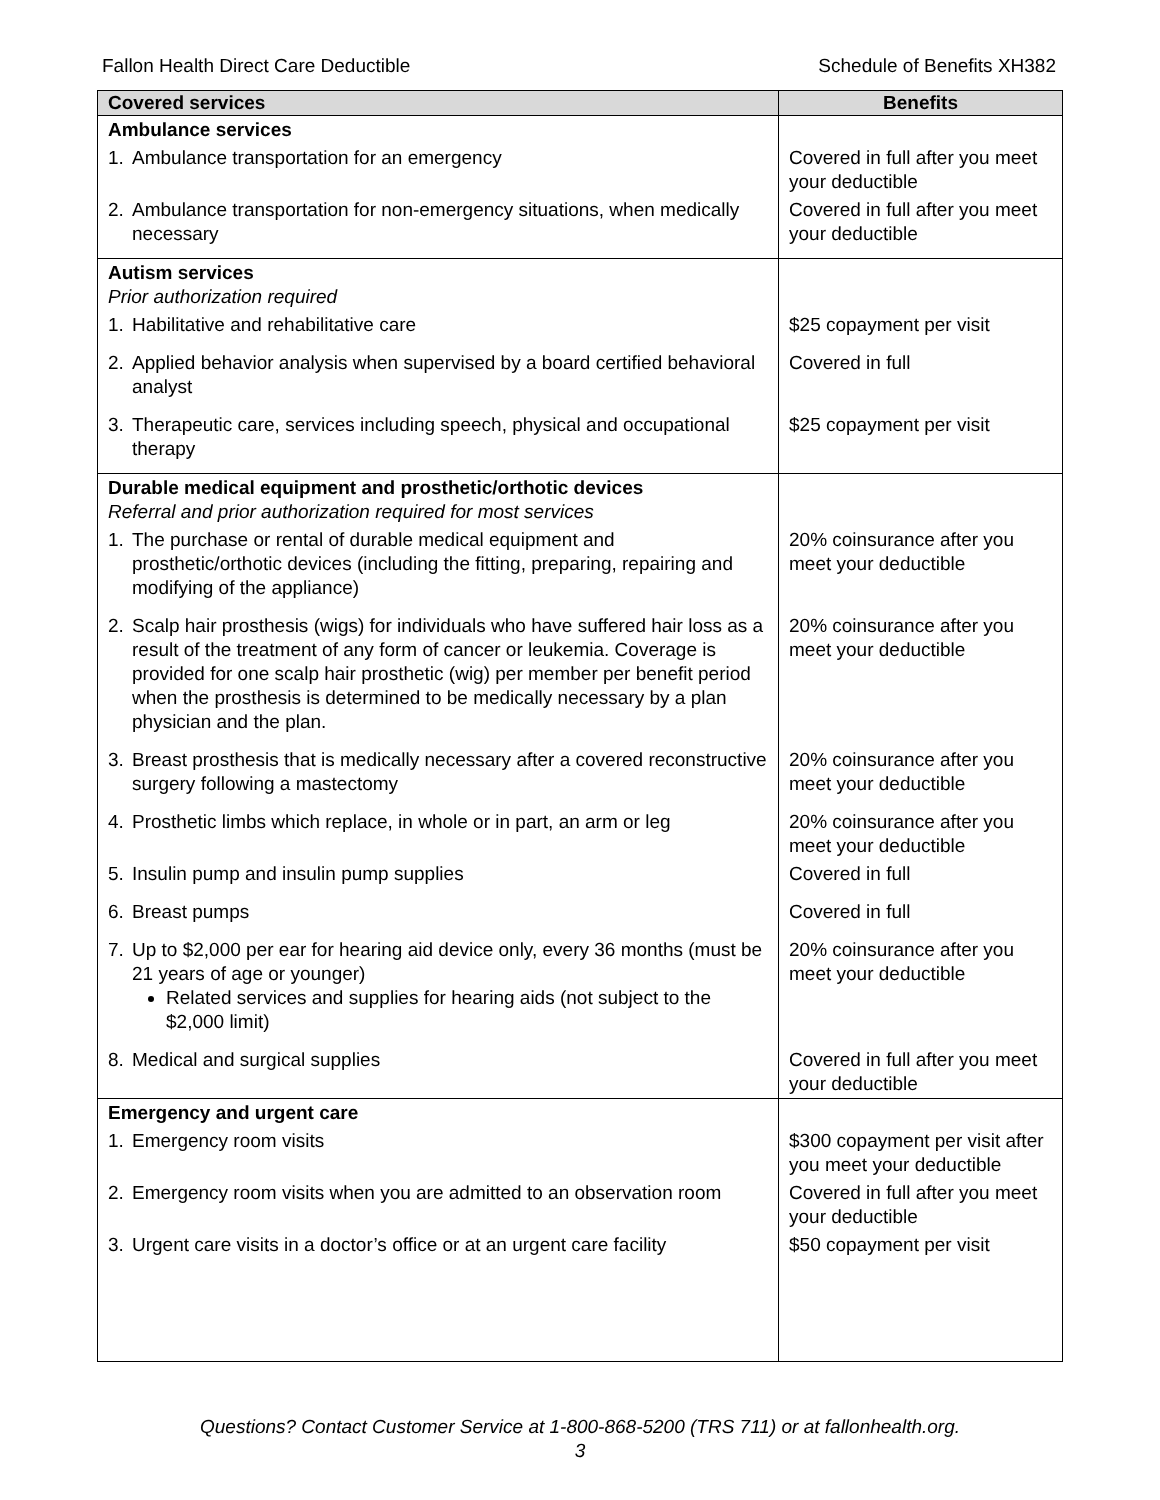Fallon Health Direct Care Deductible Schedule of Benefits XH382
| Covered services | Benefits |
| --- | --- |
| Ambulance services | |
| 1. Ambulance transportation for an emergency | Covered in full after you meet your deductible |
| 2. Ambulance transportation for non-emergency situations, when medically necessary | Covered in full after you meet your deductible |
| Autism services Prior authorization required | |
| 1. Habilitative and rehabilitative care | $25 copayment per visit |
| 2. Applied behavior analysis when supervised by a board certified behavioral analyst | Covered in full |
| 3. Therapeutic care, services including speech, physical and occupational therapy | $25 copayment per visit |
| Durable medical equipment and prosthetic/orthotic devices Referral and prior authorization required for most services | |
| 1. The purchase or rental of durable medical equipment and prosthetic/orthotic devices (including the fitting, preparing, repairing and modifying of the appliance) | 20% coinsurance after you meet your deductible |
| 2. Scalp hair prosthesis (wigs) for individuals who have suffered hair loss as a result of the treatment of any form of cancer or leukemia. Coverage is provided for one scalp hair prosthetic (wig) per member per benefit period when the prosthesis is determined to be medically necessary by a plan physician and the plan. | 20% coinsurance after you meet your deductible |
| 3. Breast prosthesis that is medically necessary after a covered reconstructive surgery following a mastectomy | 20% coinsurance after you meet your deductible |
| 4. Prosthetic limbs which replace, in whole or in part, an arm or leg | 20% coinsurance after you meet your deductible |
| 5. Insulin pump and insulin pump supplies | Covered in full |
| 6. Breast pumps | Covered in full |
| 7. Up to $2,000 per ear for hearing aid device only, every 36 months (must be 21 years of age or younger) Related services and supplies for hearing aids (not subject to the $2,000 limit) | 20% coinsurance after you meet your deductible |
| 8. Medical and surgical supplies | Covered in full after you meet your deductible |
| Emergency and urgent care | |
| 1. Emergency room visits | $300 copayment per visit after you meet your deductible |
| 2. Emergency room visits when you are admitted to an observation room | Covered in full after you meet your deductible |
| 3. Urgent care visits in a doctor’s office or at an urgent care facility | $50 copayment per visit |
Questions? Contact Customer Service at 1-800-868-5200 (TRS 711) or at fallonhealth.org.
3